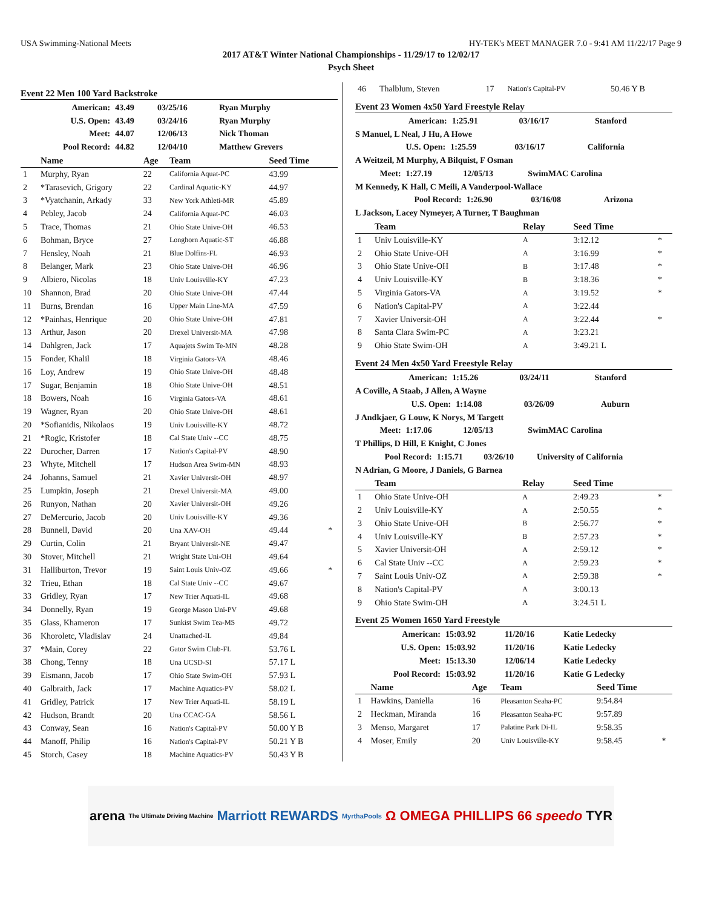USA Swimming-National Meets HY-TEK's MEET MANAGER 7.0 - 9:41 AM 11/22/17 Page 9
2017 AT&T Winter National Championships - 11/29/17 to 12/02/17
Psych Sheet
Event 22 Men 100 Yard Backstroke
| American: | 43.49 | 03/25/16 | Ryan Murphy |
| U.S. Open: | 43.49 | 03/24/16 | Ryan Murphy |
| Meet: | 44.07 | 12/06/13 | Nick Thoman |
| Pool Record: | 44.82 | 12/04/10 | Matthew Grevers |
| | Name | Age | Team | Seed Time | |
| --- | --- | --- | --- | --- | --- |
| 1 | Murphy, Ryan | 22 | California Aquat-PC | 43.99 | |
| 2 | *Tarasevich, Grigory | 22 | Cardinal Aquatic-KY | 44.97 | |
| 3 | *Vyatchanin, Arkady | 33 | New York Athleti-MR | 45.89 | |
| 4 | Pebley, Jacob | 24 | California Aquat-PC | 46.03 | |
| 5 | Trace, Thomas | 21 | Ohio State Unive-OH | 46.53 | |
| 6 | Bohman, Bryce | 27 | Longhorn Aquatic-ST | 46.88 | |
| 7 | Hensley, Noah | 21 | Blue Dolfins-FL | 46.93 | |
| 8 | Belanger, Mark | 23 | Ohio State Unive-OH | 46.96 | |
| 9 | Albiero, Nicolas | 18 | Univ Louisville-KY | 47.23 | |
| 10 | Shannon, Brad | 20 | Ohio State Unive-OH | 47.44 | |
| 11 | Burns, Brendan | 16 | Upper Main Line-MA | 47.59 | |
| 12 | *Painhas, Henrique | 20 | Ohio State Unive-OH | 47.81 | |
| 13 | Arthur, Jason | 20 | Drexel Universit-MA | 47.98 | |
| 14 | Dahlgren, Jack | 17 | Aquajets Swim Te-MN | 48.28 | |
| 15 | Fonder, Khalil | 18 | Virginia Gators-VA | 48.46 | |
| 16 | Loy, Andrew | 19 | Ohio State Unive-OH | 48.48 | |
| 17 | Sugar, Benjamin | 18 | Ohio State Unive-OH | 48.51 | |
| 18 | Bowers, Noah | 16 | Virginia Gators-VA | 48.61 | |
| 19 | Wagner, Ryan | 20 | Ohio State Unive-OH | 48.61 | |
| 20 | *Sofianidis, Nikolaos | 19 | Univ Louisville-KY | 48.72 | |
| 21 | *Rogic, Kristofer | 18 | Cal State Univ --CC | 48.75 | |
| 22 | Durocher, Darren | 17 | Nation's Capital-PV | 48.90 | |
| 23 | Whyte, Mitchell | 17 | Hudson Area Swim-MN | 48.93 | |
| 24 | Johanns, Samuel | 21 | Xavier Universit-OH | 48.97 | |
| 25 | Lumpkin, Joseph | 21 | Drexel Universit-MA | 49.00 | |
| 26 | Runyon, Nathan | 20 | Xavier Universit-OH | 49.26 | |
| 27 | DeMercurio, Jacob | 20 | Univ Louisville-KY | 49.36 | |
| 28 | Bunnell, David | 20 | Una XAV-OH | 49.44 | * |
| 29 | Curtin, Colin | 21 | Bryant Universit-NE | 49.47 | |
| 30 | Stover, Mitchell | 21 | Wright State Uni-OH | 49.64 | |
| 31 | Halliburton, Trevor | 19 | Saint Louis Univ-OZ | 49.66 | * |
| 32 | Trieu, Ethan | 18 | Cal State Univ --CC | 49.67 | |
| 33 | Gridley, Ryan | 17 | New Trier Aquati-IL | 49.68 | |
| 34 | Donnelly, Ryan | 19 | George Mason Uni-PV | 49.68 | |
| 35 | Glass, Khameron | 17 | Sunkist Swim Tea-MS | 49.72 | |
| 36 | Khoroletc, Vladislav | 24 | Unattached-IL | 49.84 | |
| 37 | *Main, Corey | 22 | Gator Swim Club-FL | 53.76 L | |
| 38 | Chong, Tenny | 18 | Una UCSD-SI | 57.17 L | |
| 39 | Eismann, Jacob | 17 | Ohio State Swim-OH | 57.93 L | |
| 40 | Galbraith, Jack | 17 | Machine Aquatics-PV | 58.02 L | |
| 41 | Gridley, Patrick | 17 | New Trier Aquati-IL | 58.19 L | |
| 42 | Hudson, Brandt | 20 | Una CCAC-GA | 58.56 L | |
| 43 | Conway, Sean | 16 | Nation's Capital-PV | 50.00 Y B | |
| 44 | Manoff, Philip | 16 | Nation's Capital-PV | 50.21 Y B | |
| 45 | Storch, Casey | 18 | Machine Aquatics-PV | 50.43 Y B | |
| 46 | Thalblum, Steven | 17 | Nation's Capital-PV | 50.46 Y B |
Event 23 Women 4x50 Yard Freestyle Relay
| American: | 1:25.91 | 03/16/17 | Stanford |
S Manuel, L Neal, J Hu, A Howe
| U.S. Open: | 1:25.59 | 03/16/17 | California |
A Weitzeil, M Murphy, A Bilquist, F Osman
| Meet: | 1:27.19 | 12/05/13 | SwimMAC Carolina |
M Kennedy, K Hall, C Meili, A Vanderpool-Wallace
| Pool Record: | 1:26.90 | 03/16/08 | Arizona |
L Jackson, Lacey Nymeyer, A Turner, T Baughman
| | Team | Relay | Seed Time | |
| --- | --- | --- | --- | --- |
| 1 | Univ Louisville-KY | A | 3:12.12 | * |
| 2 | Ohio State Unive-OH | A | 3:16.99 | * |
| 3 | Ohio State Unive-OH | B | 3:17.48 | * |
| 4 | Univ Louisville-KY | B | 3:18.36 | * |
| 5 | Virginia Gators-VA | A | 3:19.52 | * |
| 6 | Nation's Capital-PV | A | 3:22.44 | |
| 7 | Xavier Universit-OH | A | 3:22.44 | * |
| 8 | Santa Clara Swim-PC | A | 3:23.21 | |
| 9 | Ohio State Swim-OH | A | 3:49.21 L | |
Event 24 Men 4x50 Yard Freestyle Relay
| American: | 1:15.26 | 03/24/11 | Stanford |
A Coville, A Staab, J Allen, A Wayne
| U.S. Open: | 1:14.08 | 03/26/09 | Auburn |
J Andkjaer, G Louw, K Norys, M Targett
| Meet: | 1:17.06 | 12/05/13 | SwimMAC Carolina |
T Phillips, D Hill, E Knight, C Jones
| Pool Record: | 1:15.71 | 03/26/10 | University of California |
N Adrian, G Moore, J Daniels, G Barnea
| | Team | Relay | Seed Time | |
| --- | --- | --- | --- | --- |
| 1 | Ohio State Unive-OH | A | 2:49.23 | * |
| 2 | Univ Louisville-KY | A | 2:50.55 | * |
| 3 | Ohio State Unive-OH | B | 2:56.77 | * |
| 4 | Univ Louisville-KY | B | 2:57.23 | * |
| 5 | Xavier Universit-OH | A | 2:59.12 | * |
| 6 | Cal State Univ --CC | A | 2:59.23 | * |
| 7 | Saint Louis Univ-OZ | A | 2:59.38 | * |
| 8 | Nation's Capital-PV | A | 3:00.13 | |
| 9 | Ohio State Swim-OH | A | 3:24.51 L | |
Event 25 Women 1650 Yard Freestyle
| American: | 15:03.92 | 11/20/16 | Katie Ledecky |
| U.S. Open: | 15:03.92 | 11/20/16 | Katie Ledecky |
| Meet: | 15:13.30 | 12/06/14 | Katie Ledecky |
| Pool Record: | 15:03.92 | 11/20/16 | Katie G Ledecky |
| | Name | Age | Team | Seed Time | |
| --- | --- | --- | --- | --- | --- |
| 1 | Hawkins, Daniella | 16 | Pleasanton Seaha-PC | 9:54.84 | |
| 2 | Heckman, Miranda | 16 | Pleasanton Seaha-PC | 9:57.89 | |
| 3 | Menso, Margaret | 17 | Palatine Park Di-IL | 9:58.35 | |
| 4 | Moser, Emily | 20 | Univ Louisville-KY | 9:58.45 | * |
arena The Ultimate Driving Machine Marriott REWARDS MyrthaPools Ω OMEGA PHILLIPS 66 speedo TYR